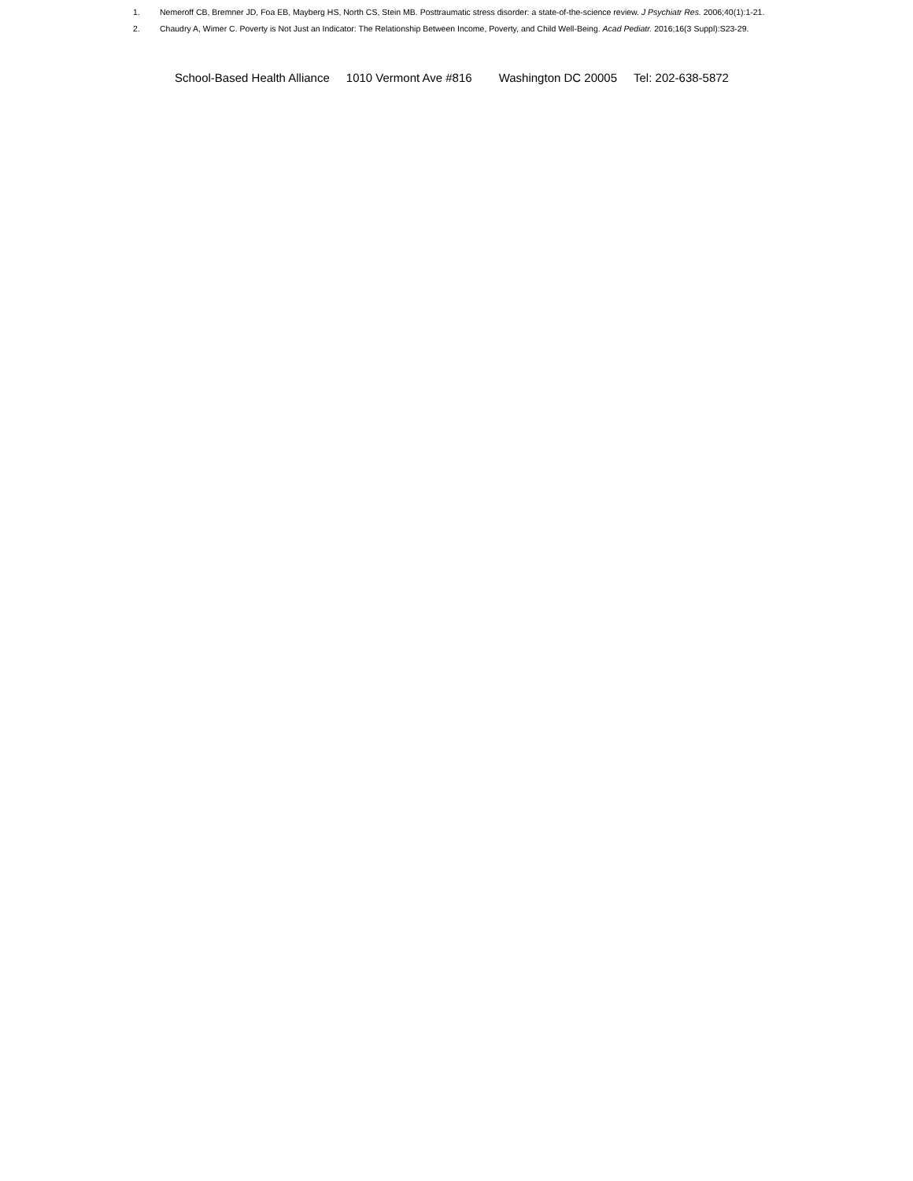1. Nemeroff CB, Bremner JD, Foa EB, Mayberg HS, North CS, Stein MB. Posttraumatic stress disorder: a state-of-the-science review. J Psychiatr Res. 2006;40(1):1-21.
2. Chaudry A, Wimer C. Poverty is Not Just an Indicator: The Relationship Between Income, Poverty, and Child Well-Being. Acad Pediatr. 2016;16(3 Suppl):S23-29.
School-Based Health Alliance 1010 Vermont Ave #816 Washington DC 20005 Tel: 202-638-5872